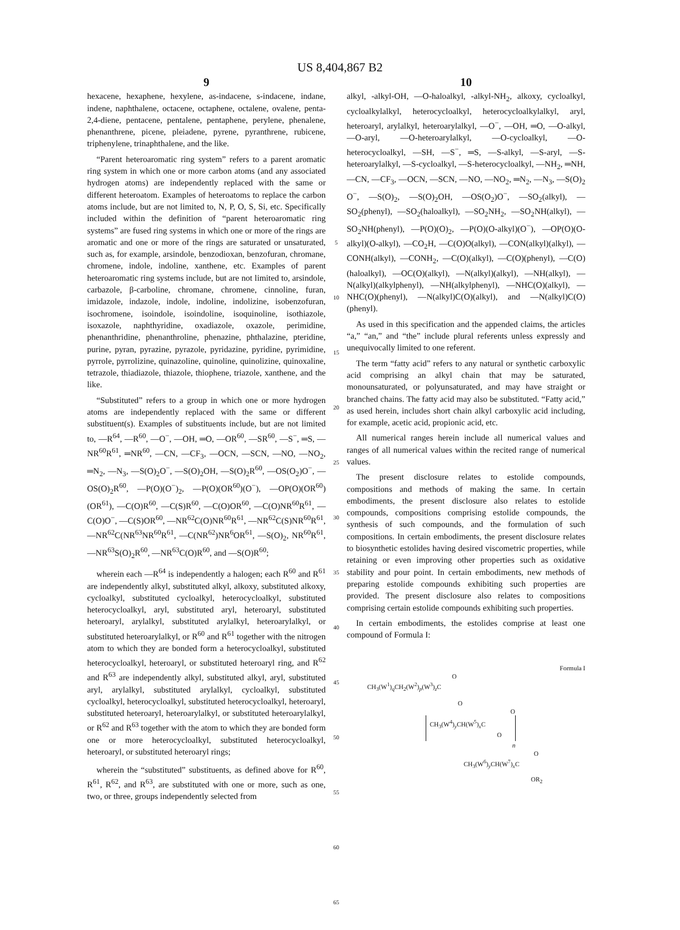US 8,404,867 B2
9
hexacene, hexaphene, hexylene, as-indacene, s-indacene, indane, indene, naphthalene, octacene, octaphene, octalene, ovalene, penta-2,4-diene, pentacene, pentalene, pentaphene, perylene, phenalene, phenanthrene, picene, pleiadene, pyrene, pyranthrene, rubicene, triphenylene, trinaphthalene, and the like.
“Parent heteroaromatic ring system” refers to a parent aromatic ring system in which one or more carbon atoms (and any associated hydrogen atoms) are independently replaced with the same or different heteroatom. Examples of heteroatoms to replace the carbon atoms include, but are not limited to, N, P, O, S, Si, etc. Specifically included within the definition of “parent heteroaromatic ring systems” are fused ring systems in which one or more of the rings are aromatic and one or more of the rings are saturated or unsaturated, such as, for example, arsindole, benzodioxan, benzofuran, chromane, chromene, indole, indoline, xanthene, etc. Examples of parent heteroaromatic ring systems include, but are not limited to, arsindole, carbazole, β-carboline, chromane, chromene, cinnoline, furan, imidazole, indazole, indole, indoline, indolizine, isobenzofuran, isochromene, isoindole, isoindoline, isoquinoline, isothiazole, isoxazole, naphthyridine, oxadiazole, oxazole, perimidine, phenanthridine, phenanthroline, phenazine, phthalazine, pteridine, purine, pyran, pyrazine, pyrazole, pyridazine, pyridine, pyrimidine, pyrrole, pyrrolizine, quinazoline, quinoline, quinolizine, quinoxaline, tetrazole, thiadiazole, thiazole, thiophene, triazole, xanthene, and the like.
“Substituted” refers to a group in which one or more hydrogen atoms are independently replaced with the same or different substituent(s). Examples of substituents include, but are not limited to, —R<sup>64</sup>, —R<sup>60</sup>, —O<sup>−</sup>, —OH, ═O, —OR<sup>60</sup>, —SR<sup>60</sup>, —S<sup>−</sup>, ═S, —NR<sup>60</sup>R<sup>61</sup>, ═NR<sup>60</sup>, —CN, —CF<sub>3</sub>, —OCN, —SCN, —NO, —NO<sub>2</sub>, ═N<sub>2</sub>, —N<sub>3</sub>, —S(O)<sub>2</sub>O<sup>−</sup>, —S(O)<sub>2</sub>OH, —S(O)<sub>2</sub>R<sup>60</sup>, —OS(O<sub>2</sub>)O<sup>−</sup>, —OS(O)<sub>2</sub>R<sup>60</sup>, —P(O)(O<sup>−</sup>)<sub>2</sub>, —P(O)(OR<sup>60</sup>)(O<sup>−</sup>), —OP(O)(OR<sup>60</sup>)(OR<sup>61</sup>), —C(O)R<sup>60</sup>, —C(S)R<sup>60</sup>, —C(O)OR<sup>60</sup>, —C(O)NR<sup>60</sup>R<sup>61</sup>, —C(O)O<sup>−</sup>, —C(S)OR<sup>60</sup>, —NR<sup>62</sup>C(O)NR<sup>60</sup>R<sup>61</sup>, —NR<sup>62</sup>C(S)NR<sup>60</sup>R<sup>61</sup>, —NR<sup>62</sup>C(NR<sup>63</sup>NR<sup>60</sup>R<sup>61</sup>, —C(NR<sup>62</sup>)NR<sup>6</sup>OR<sup>61</sup>, —S(O)<sub>2</sub>, NR<sup>60</sup>R<sup>61</sup>, —NR<sup>63</sup>S(O)<sub>2</sub>R<sup>60</sup>, —NR<sup>63</sup>C(O)R<sup>60</sup>, and —S(O)R<sup>60</sup>;
wherein each —R<sup>64</sup> is independently a halogen; each R<sup>60</sup> and R<sup>61</sup> are independently alkyl, substituted alkyl, alkoxy, substituted alkoxy, cycloalkyl, substituted cycloalkyl, heterocycloalkyl, substituted heterocycloalkyl, aryl, substituted aryl, heteroaryl, substituted heteroaryl, arylalkyl, substituted arylalkyl, heteroarylalkyl, or substituted heteroarylalkyl, or R<sup>60</sup> and R<sup>61</sup> together with the nitrogen atom to which they are bonded form a heterocycloalkyl, substituted heterocycloalkyl, heteroaryl, or substituted heteroaryl ring, and R<sup>62</sup> and R<sup>63</sup> are independently alkyl, substituted alkyl, aryl, substituted aryl, arylalkyl, substituted arylalkyl, cycloalkyl, substituted cycloalkyl, heterocycloalkyl, substituted heterocycloalkyl, heteroaryl, substituted heteroaryl, heteroarylalkyl, or substituted heteroarylalkyl, or R<sup>62</sup> and R<sup>63</sup> together with the atom to which they are bonded form one or more heterocycloalkyl, substituted heterocycloalkyl, heteroaryl, or substituted heteroaryl rings;
wherein the “substituted” substituents, as defined above for R<sup>60</sup>, R<sup>61</sup>, R<sup>62</sup>, and R<sup>63</sup>, are substituted with one or more, such as one, two, or three, groups independently selected from
5
10
15
20
25
30
35
40
45
50
55
60
65
10
alkyl, -alkyl-OH, —O-haloalkyl, -alkyl-NH<sub>2</sub>, alkoxy, cycloalkyl, cycloalkylalkyl, heterocycloalkyl, heterocycloalkylalkyl, aryl, heteroaryl, arylalkyl, heteroarylalkyl, —O<sup>−</sup>, —OH, ═O, —O-alkyl, —O-aryl, —O-heteroarylalkyl, —O-cycloalkyl, —O-heterocycloalkyl, —SH, —S<sup>−</sup>, ═S, —S-alkyl, —S-aryl, —S-heteroarylalkyl, —S-cycloalkyl, —S-heterocycloalkyl, —NH<sub>2</sub>, ═NH, —CN, —CF<sub>3</sub>, —OCN, —SCN, —NO, —NO<sub>2</sub>, ═N<sub>2</sub>, —N<sub>3</sub>, —S(O)<sub>2</sub> O<sup>−</sup>, —S(O)<sub>2</sub>, —S(O)<sub>2</sub>OH, —OS(O<sub>2</sub>)O<sup>−</sup>, —SO<sub>2</sub>(alkyl), —SO<sub>2</sub>(phenyl), —SO<sub>2</sub>(haloalkyl), —SO<sub>2</sub>NH<sub>2</sub>, —SO<sub>2</sub>NH(alkyl), —SO<sub>2</sub>NH(phenyl), —P(O)(O)<sub>2</sub>, —P(O)(O-alkyl)(O<sup>−</sup>), —OP(O)(O-alkyl)(O-alkyl), —CO<sub>2</sub>H, —C(O)O(alkyl), —CON(alkyl)(alkyl), —CONH(alkyl), —CONH<sub>2</sub>, —C(O)(alkyl), —C(O)(phenyl), —C(O)(haloalkyl), —OC(O)(alkyl), —N(alkyl)(alkyl), —NH(alkyl), —N(alkyl)(alkylphenyl), —NH(alkylphenyl), —NHC(O)(alkyl), —NHC(O)(phenyl), —N(alkyl)C(O)(alkyl), and —N(alkyl)C(O)(phenyl).
As used in this specification and the appended claims, the articles “a,” “an,” and “the” include plural referents unless expressly and unequivocally limited to one referent.
The term “fatty acid” refers to any natural or synthetic carboxylic acid comprising an alkyl chain that may be saturated, monounsaturated, or polyunsaturated, and may have straight or branched chains. The fatty acid may also be substituted. “Fatty acid,” as used herein, includes short chain alkyl carboxylic acid including, for example, acetic acid, propionic acid, etc.
All numerical ranges herein include all numerical values and ranges of all numerical values within the recited range of numerical values.
The present disclosure relates to estolide compounds, compositions and methods of making the same. In certain embodiments, the present disclosure also relates to estolide compounds, compositions comprising estolide compounds, the synthesis of such compounds, and the formulation of such compositions. In certain embodiments, the present disclosure relates to biosynthetic estolides having desired viscometric properties, while retaining or even improving other properties such as oxidative stability and pour point. In certain embodiments, new methods of preparing estolide compounds exhibiting such properties are provided. The present disclosure also relates to compositions comprising certain estolide compounds exhibiting such properties.
In certain embodiments, the estolides comprise at least one compound of Formula I:
Formula I
O
CH<sub>3</sub>(W<sup>1</sup>)<sub>q</sub>CH<sub>2</sub>(W<sup>2</sup>)<sub>p</sub>(W<sup>3</sup>)<sub>z</sub>C
O
O
CH<sub>3</sub>(W<sup>4</sup>)<sub>y</sub>CH(W<sup>5</sup>)<sub>x</sub>C
O
n
O
CH<sub>3</sub>(W<sup>6</sup>)<sub>y</sub>CH(W<sup>7</sup>)<sub>x</sub>C
OR<sub>2</sub>